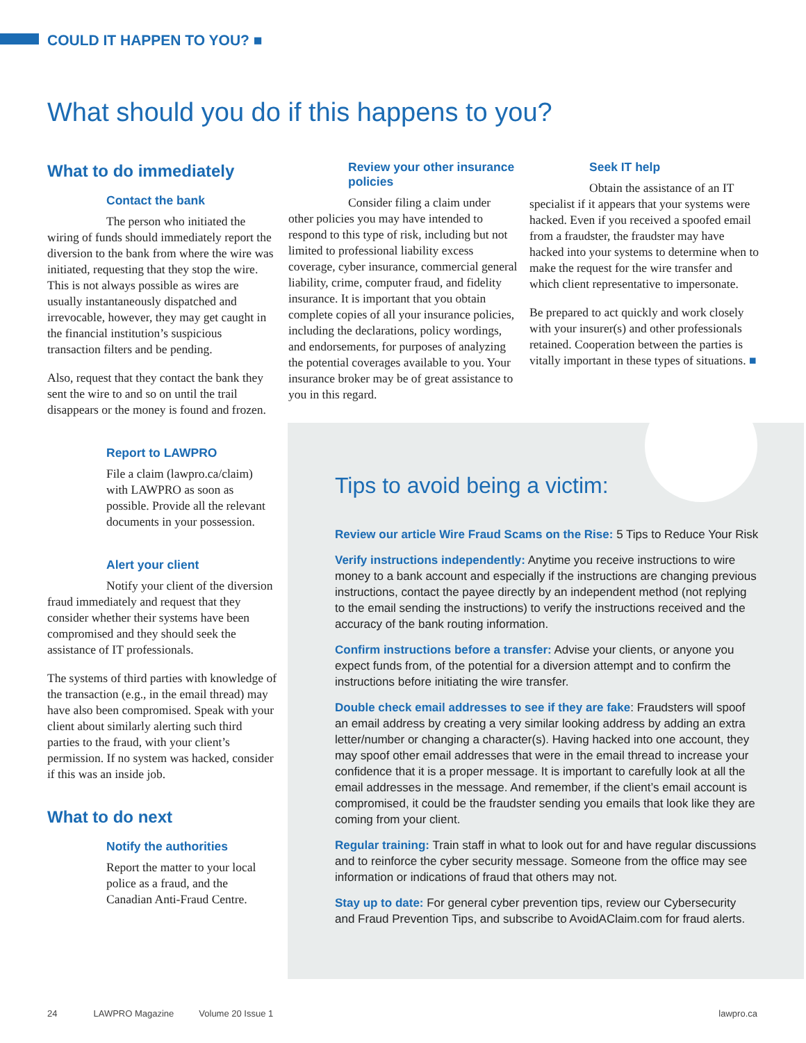COULD IT HAPPEN TO YOU? ■
What should you do if this happens to you?
What to do immediately
Contact the bank
The person who initiated the wiring of funds should immediately report the diversion to the bank from where the wire was initiated, requesting that they stop the wire. This is not always possible as wires are usually instantaneously dispatched and irrevocable, however, they may get caught in the financial institution’s suspicious transaction filters and be pending.
Also, request that they contact the bank they sent the wire to and so on until the trail disappears or the money is found and frozen.
Report to LAWPRO
File a claim (lawpro.ca/claim) with LAWPRO as soon as possible. Provide all the relevant documents in your possession.
Alert your client
Notify your client of the diversion fraud immediately and request that they consider whether their systems have been compromised and they should seek the assistance of IT professionals.
The systems of third parties with knowledge of the transaction (e.g., in the email thread) may have also been compromised. Speak with your client about similarly alerting such third parties to the fraud, with your client’s permission. If no system was hacked, consider if this was an inside job.
What to do next
Notify the authorities
Report the matter to your local police as a fraud, and the Canadian Anti-Fraud Centre.
Review your other insurance policies
Consider filing a claim under other policies you may have intended to respond to this type of risk, including but not limited to professional liability excess coverage, cyber insurance, commercial general liability, crime, computer fraud, and fidelity insurance. It is important that you obtain complete copies of all your insurance policies, including the declarations, policy wordings, and endorsements, for purposes of analyzing the potential coverages available to you. Your insurance broker may be of great assistance to you in this regard.
Seek IT help
Obtain the assistance of an IT specialist if it appears that your systems were hacked. Even if you received a spoofed email from a fraudster, the fraudster may have hacked into your systems to determine when to make the request for the wire transfer and which client representative to impersonate.
Be prepared to act quickly and work closely with your insurer(s) and other professionals retained. Cooperation between the parties is vitally important in these types of situations. ■
Tips to avoid being a victim:
Review our article Wire Fraud Scams on the Rise: 5 Tips to Reduce Your Risk
Verify instructions independently: Anytime you receive instructions to wire money to a bank account and especially if the instructions are changing previous instructions, contact the payee directly by an independent method (not replying to the email sending the instructions) to verify the instructions received and the accuracy of the bank routing information.
Confirm instructions before a transfer: Advise your clients, or anyone you expect funds from, of the potential for a diversion attempt and to confirm the instructions before initiating the wire transfer.
Double check email addresses to see if they are fake: Fraudsters will spoof an email address by creating a very similar looking address by adding an extra letter/number or changing a character(s). Having hacked into one account, they may spoof other email addresses that were in the email thread to increase your confidence that it is a proper message. It is important to carefully look at all the email addresses in the message. And remember, if the client’s email account is compromised, it could be the fraudster sending you emails that look like they are coming from your client.
Regular training: Train staff in what to look out for and have regular discussions and to reinforce the cyber security message. Someone from the office may see information or indications of fraud that others may not.
Stay up to date: For general cyber prevention tips, review our Cybersecurity and Fraud Prevention Tips, and subscribe to AvoidAClaim.com for fraud alerts.
24 LAWPRO Magazine Volume 20 Issue 1 lawpro.ca